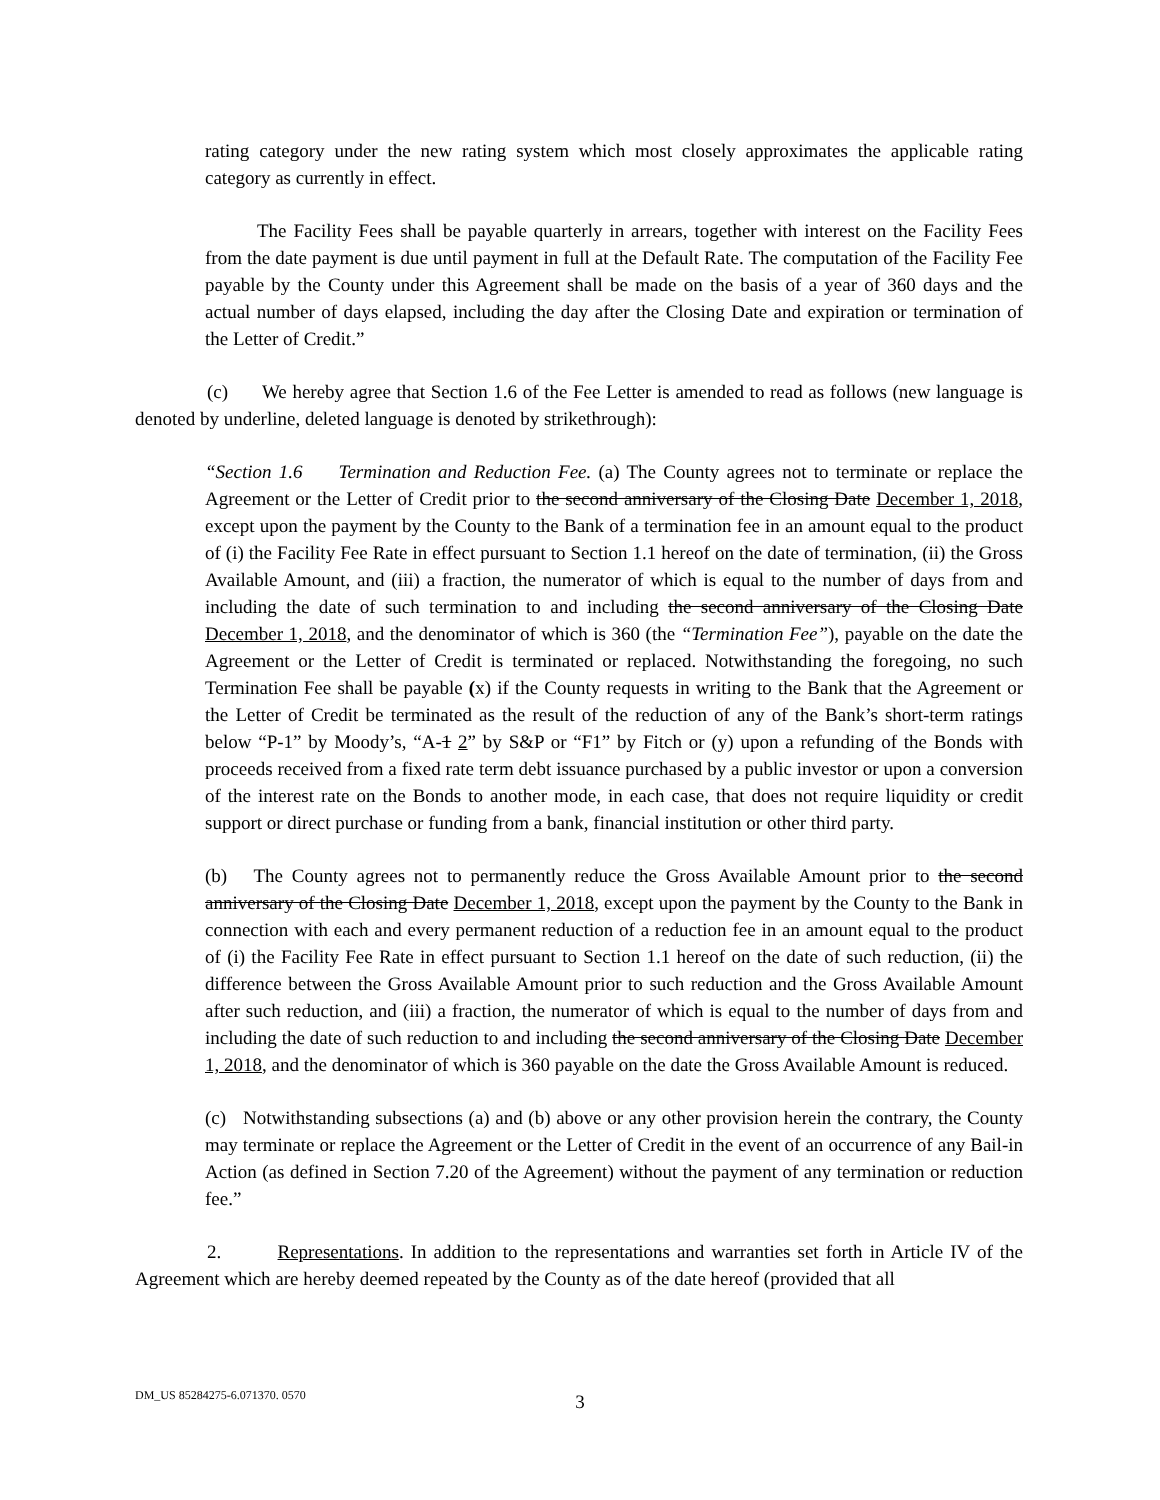rating category under the new rating system which most closely approximates the applicable rating category as currently in effect.
The Facility Fees shall be payable quarterly in arrears, together with interest on the Facility Fees from the date payment is due until payment in full at the Default Rate. The computation of the Facility Fee payable by the County under this Agreement shall be made on the basis of a year of 360 days and the actual number of days elapsed, including the day after the Closing Date and expiration or termination of the Letter of Credit.”
(c) We hereby agree that Section 1.6 of the Fee Letter is amended to read as follows (new language is denoted by underline, deleted language is denoted by strikethrough):
“Section 1.6 Termination and Reduction Fee. (a) The County agrees not to terminate or replace the Agreement or the Letter of Credit prior to the second anniversary of the Closing Date December 1, 2018, except upon the payment by the County to the Bank of a termination fee in an amount equal to the product of (i) the Facility Fee Rate in effect pursuant to Section 1.1 hereof on the date of termination, (ii) the Gross Available Amount, and (iii) a fraction, the numerator of which is equal to the number of days from and including the date of such termination to and including the second anniversary of the Closing Date December 1, 2018, and the denominator of which is 360 (the “Termination Fee”), payable on the date the Agreement or the Letter of Credit is terminated or replaced. Notwithstanding the foregoing, no such Termination Fee shall be payable (x) if the County requests in writing to the Bank that the Agreement or the Letter of Credit be terminated as the result of the reduction of any of the Bank’s short-term ratings below “P-1” by Moody’s, “A-1 2” by S&P or “F1” by Fitch or (y) upon a refunding of the Bonds with proceeds received from a fixed rate term debt issuance purchased by a public investor or upon a conversion of the interest rate on the Bonds to another mode, in each case, that does not require liquidity or credit support or direct purchase or funding from a bank, financial institution or other third party.
(b) The County agrees not to permanently reduce the Gross Available Amount prior to the second anniversary of the Closing Date December 1, 2018, except upon the payment by the County to the Bank in connection with each and every permanent reduction of a reduction fee in an amount equal to the product of (i) the Facility Fee Rate in effect pursuant to Section 1.1 hereof on the date of such reduction, (ii) the difference between the Gross Available Amount prior to such reduction and the Gross Available Amount after such reduction, and (iii) a fraction, the numerator of which is equal to the number of days from and including the date of such reduction to and including the second anniversary of the Closing Date December 1, 2018, and the denominator of which is 360 payable on the date the Gross Available Amount is reduced.
(c) Notwithstanding subsections (a) and (b) above or any other provision herein the contrary, the County may terminate or replace the Agreement or the Letter of Credit in the event of an occurrence of any Bail-in Action (as defined in Section 7.20 of the Agreement) without the payment of any termination or reduction fee.”
2. Representations. In addition to the representations and warranties set forth in Article IV of the Agreement which are hereby deemed repeated by the County as of the date hereof (provided that all
DM_US 85284275-6.071370. 0570
3